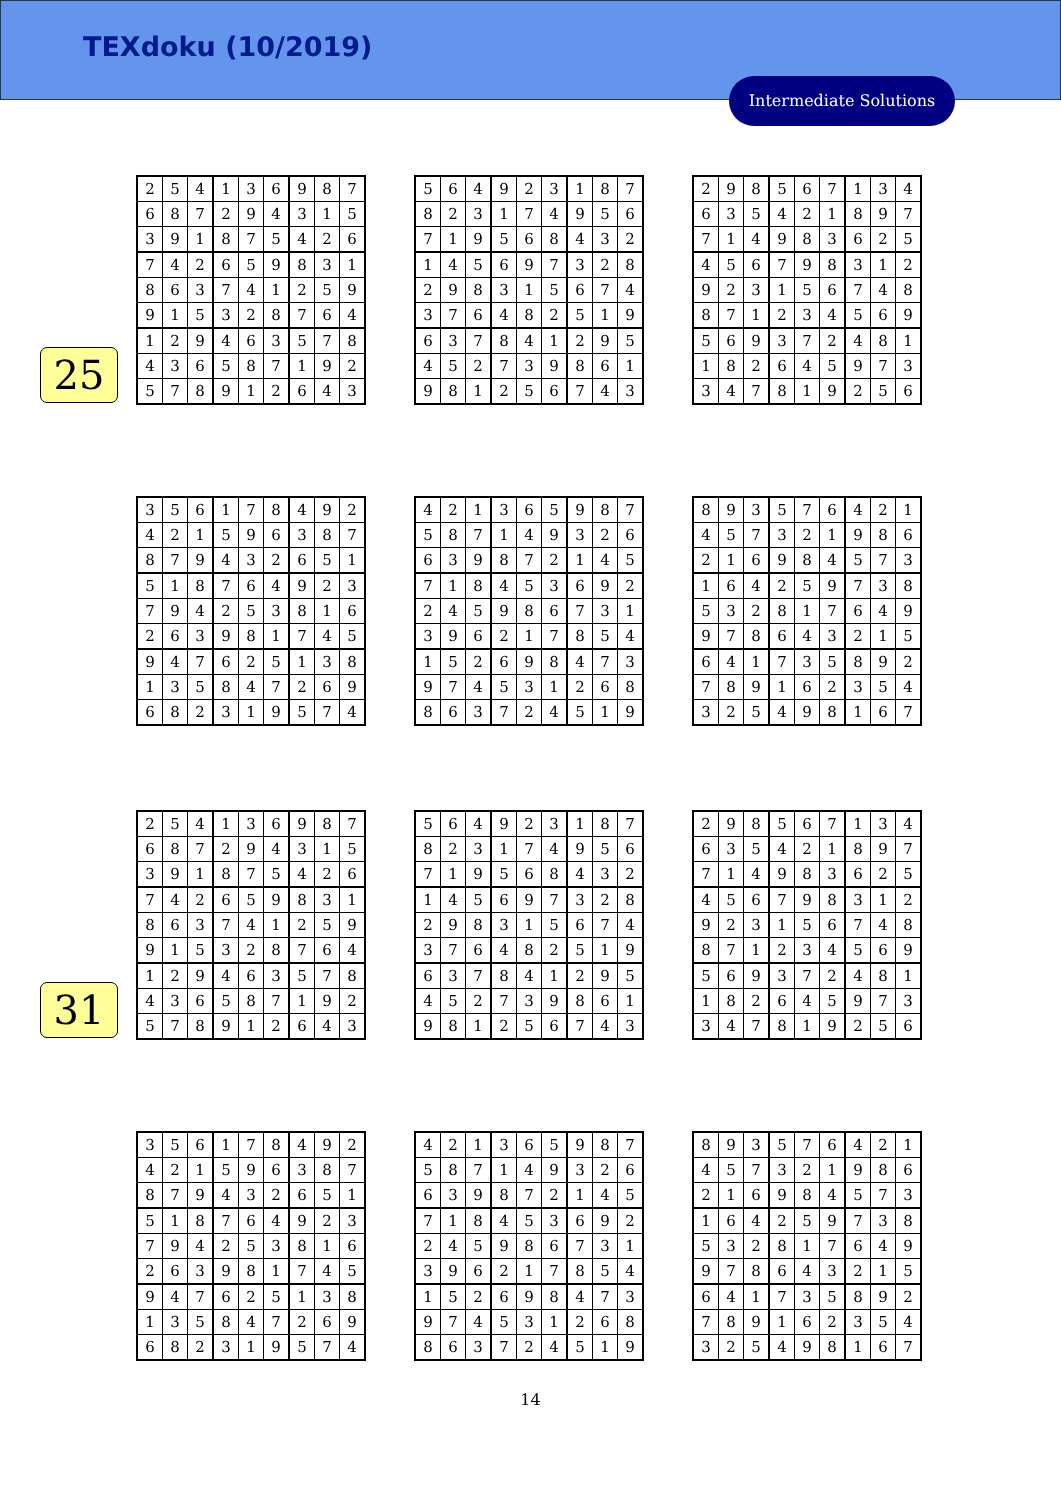TEXdoku (10/2019)
Intermediate Solutions
25
| 2 | 5 | 4 | 1 | 3 | 6 | 9 | 8 | 7 |
| 6 | 8 | 7 | 2 | 9 | 4 | 3 | 1 | 5 |
| 3 | 9 | 1 | 8 | 7 | 5 | 4 | 2 | 6 |
| 7 | 4 | 2 | 6 | 5 | 9 | 8 | 3 | 1 |
| 8 | 6 | 3 | 7 | 4 | 1 | 2 | 5 | 9 |
| 9 | 1 | 5 | 3 | 2 | 8 | 7 | 6 | 4 |
| 1 | 2 | 9 | 4 | 6 | 3 | 5 | 7 | 8 |
| 4 | 3 | 6 | 5 | 8 | 7 | 1 | 9 | 2 |
| 5 | 7 | 8 | 9 | 1 | 2 | 6 | 4 | 3 |
| 5 | 6 | 4 | 9 | 2 | 3 | 1 | 8 | 7 |
| 8 | 2 | 3 | 1 | 7 | 4 | 9 | 5 | 6 |
| 7 | 1 | 9 | 5 | 6 | 8 | 4 | 3 | 2 |
| 1 | 4 | 5 | 6 | 9 | 7 | 3 | 2 | 8 |
| 2 | 9 | 8 | 3 | 1 | 5 | 6 | 7 | 4 |
| 3 | 7 | 6 | 4 | 8 | 2 | 5 | 1 | 9 |
| 6 | 3 | 7 | 8 | 4 | 1 | 2 | 9 | 5 |
| 4 | 5 | 2 | 7 | 3 | 9 | 8 | 6 | 1 |
| 9 | 8 | 1 | 2 | 5 | 6 | 7 | 4 | 3 |
| 2 | 9 | 8 | 5 | 6 | 7 | 1 | 3 | 4 |
| 6 | 3 | 5 | 4 | 2 | 1 | 8 | 9 | 7 |
| 7 | 1 | 4 | 9 | 8 | 3 | 6 | 2 | 5 |
| 4 | 5 | 6 | 7 | 9 | 8 | 3 | 1 | 2 |
| 9 | 2 | 3 | 1 | 5 | 6 | 7 | 4 | 8 |
| 8 | 7 | 1 | 2 | 3 | 4 | 5 | 6 | 9 |
| 5 | 6 | 9 | 3 | 7 | 2 | 4 | 8 | 1 |
| 1 | 8 | 2 | 6 | 4 | 5 | 9 | 7 | 3 |
| 3 | 4 | 7 | 8 | 1 | 9 | 2 | 5 | 6 |
| 3 | 5 | 6 | 1 | 7 | 8 | 4 | 9 | 2 |
| 4 | 2 | 1 | 5 | 9 | 6 | 3 | 8 | 7 |
| 8 | 7 | 9 | 4 | 3 | 2 | 6 | 5 | 1 |
| 5 | 1 | 8 | 7 | 6 | 4 | 9 | 2 | 3 |
| 7 | 9 | 4 | 2 | 5 | 3 | 8 | 1 | 6 |
| 2 | 6 | 3 | 9 | 8 | 1 | 7 | 4 | 5 |
| 9 | 4 | 7 | 6 | 2 | 5 | 1 | 3 | 8 |
| 1 | 3 | 5 | 8 | 4 | 7 | 2 | 6 | 9 |
| 6 | 8 | 2 | 3 | 1 | 9 | 5 | 7 | 4 |
| 4 | 2 | 1 | 3 | 6 | 5 | 9 | 8 | 7 |
| 5 | 8 | 7 | 1 | 4 | 9 | 3 | 2 | 6 |
| 6 | 3 | 9 | 8 | 7 | 2 | 1 | 4 | 5 |
| 7 | 1 | 8 | 4 | 5 | 3 | 6 | 9 | 2 |
| 2 | 4 | 5 | 9 | 8 | 6 | 7 | 3 | 1 |
| 3 | 9 | 6 | 2 | 1 | 7 | 8 | 5 | 4 |
| 1 | 5 | 2 | 6 | 9 | 8 | 4 | 7 | 3 |
| 9 | 7 | 4 | 5 | 3 | 1 | 2 | 6 | 8 |
| 8 | 6 | 3 | 7 | 2 | 4 | 5 | 1 | 9 |
| 8 | 9 | 3 | 5 | 7 | 6 | 4 | 2 | 1 |
| 4 | 5 | 7 | 3 | 2 | 1 | 9 | 8 | 6 |
| 2 | 1 | 6 | 9 | 8 | 4 | 5 | 7 | 3 |
| 1 | 6 | 4 | 2 | 5 | 9 | 7 | 3 | 8 |
| 5 | 3 | 2 | 8 | 1 | 7 | 6 | 4 | 9 |
| 9 | 7 | 8 | 6 | 4 | 3 | 2 | 1 | 5 |
| 6 | 4 | 1 | 7 | 3 | 5 | 8 | 9 | 2 |
| 7 | 8 | 9 | 1 | 6 | 2 | 3 | 5 | 4 |
| 3 | 2 | 5 | 4 | 9 | 8 | 1 | 6 | 7 |
31
| 2 | 5 | 4 | 1 | 3 | 6 | 9 | 8 | 7 |
| 6 | 8 | 7 | 2 | 9 | 4 | 3 | 1 | 5 |
| 3 | 9 | 1 | 8 | 7 | 5 | 4 | 2 | 6 |
| 7 | 4 | 2 | 6 | 5 | 9 | 8 | 3 | 1 |
| 8 | 6 | 3 | 7 | 4 | 1 | 2 | 5 | 9 |
| 9 | 1 | 5 | 3 | 2 | 8 | 7 | 6 | 4 |
| 1 | 2 | 9 | 4 | 6 | 3 | 5 | 7 | 8 |
| 4 | 3 | 6 | 5 | 8 | 7 | 1 | 9 | 2 |
| 5 | 7 | 8 | 9 | 1 | 2 | 6 | 4 | 3 |
| 5 | 6 | 4 | 9 | 2 | 3 | 1 | 8 | 7 |
| 8 | 2 | 3 | 1 | 7 | 4 | 9 | 5 | 6 |
| 7 | 1 | 9 | 5 | 6 | 8 | 4 | 3 | 2 |
| 1 | 4 | 5 | 6 | 9 | 7 | 3 | 2 | 8 |
| 2 | 9 | 8 | 3 | 1 | 5 | 6 | 7 | 4 |
| 3 | 7 | 6 | 4 | 8 | 2 | 5 | 1 | 9 |
| 6 | 3 | 7 | 8 | 4 | 1 | 2 | 9 | 5 |
| 4 | 5 | 2 | 7 | 3 | 9 | 8 | 6 | 1 |
| 9 | 8 | 1 | 2 | 5 | 6 | 7 | 4 | 3 |
| 2 | 9 | 8 | 5 | 6 | 7 | 1 | 3 | 4 |
| 6 | 3 | 5 | 4 | 2 | 1 | 8 | 9 | 7 |
| 7 | 1 | 4 | 9 | 8 | 3 | 6 | 2 | 5 |
| 4 | 5 | 6 | 7 | 9 | 8 | 3 | 1 | 2 |
| 9 | 2 | 3 | 1 | 5 | 6 | 7 | 4 | 8 |
| 8 | 7 | 1 | 2 | 3 | 4 | 5 | 6 | 9 |
| 5 | 6 | 9 | 3 | 7 | 2 | 4 | 8 | 1 |
| 1 | 8 | 2 | 6 | 4 | 5 | 9 | 7 | 3 |
| 3 | 4 | 7 | 8 | 1 | 9 | 2 | 5 | 6 |
| 3 | 5 | 6 | 1 | 7 | 8 | 4 | 9 | 2 |
| 4 | 2 | 1 | 5 | 9 | 6 | 3 | 8 | 7 |
| 8 | 7 | 9 | 4 | 3 | 2 | 6 | 5 | 1 |
| 5 | 1 | 8 | 7 | 6 | 4 | 9 | 2 | 3 |
| 7 | 9 | 4 | 2 | 5 | 3 | 8 | 1 | 6 |
| 2 | 6 | 3 | 9 | 8 | 1 | 7 | 4 | 5 |
| 9 | 4 | 7 | 6 | 2 | 5 | 1 | 3 | 8 |
| 1 | 3 | 5 | 8 | 4 | 7 | 2 | 6 | 9 |
| 6 | 8 | 2 | 3 | 1 | 9 | 5 | 7 | 4 |
| 4 | 2 | 1 | 3 | 6 | 5 | 9 | 8 | 7 |
| 5 | 8 | 7 | 1 | 4 | 9 | 3 | 2 | 6 |
| 6 | 3 | 9 | 8 | 7 | 2 | 1 | 4 | 5 |
| 7 | 1 | 8 | 4 | 5 | 3 | 6 | 9 | 2 |
| 2 | 4 | 5 | 9 | 8 | 6 | 7 | 3 | 1 |
| 3 | 9 | 6 | 2 | 1 | 7 | 8 | 5 | 4 |
| 1 | 5 | 2 | 6 | 9 | 8 | 4 | 7 | 3 |
| 9 | 7 | 4 | 5 | 3 | 1 | 2 | 6 | 8 |
| 8 | 6 | 3 | 7 | 2 | 4 | 5 | 1 | 9 |
| 8 | 9 | 3 | 5 | 7 | 6 | 4 | 2 | 1 |
| 4 | 5 | 7 | 3 | 2 | 1 | 9 | 8 | 6 |
| 2 | 1 | 6 | 9 | 8 | 4 | 5 | 7 | 3 |
| 1 | 6 | 4 | 2 | 5 | 9 | 7 | 3 | 8 |
| 5 | 3 | 2 | 8 | 1 | 7 | 6 | 4 | 9 |
| 9 | 7 | 8 | 6 | 4 | 3 | 2 | 1 | 5 |
| 6 | 4 | 1 | 7 | 3 | 5 | 8 | 9 | 2 |
| 7 | 8 | 9 | 1 | 6 | 2 | 3 | 5 | 4 |
| 3 | 2 | 5 | 4 | 9 | 8 | 1 | 6 | 7 |
14